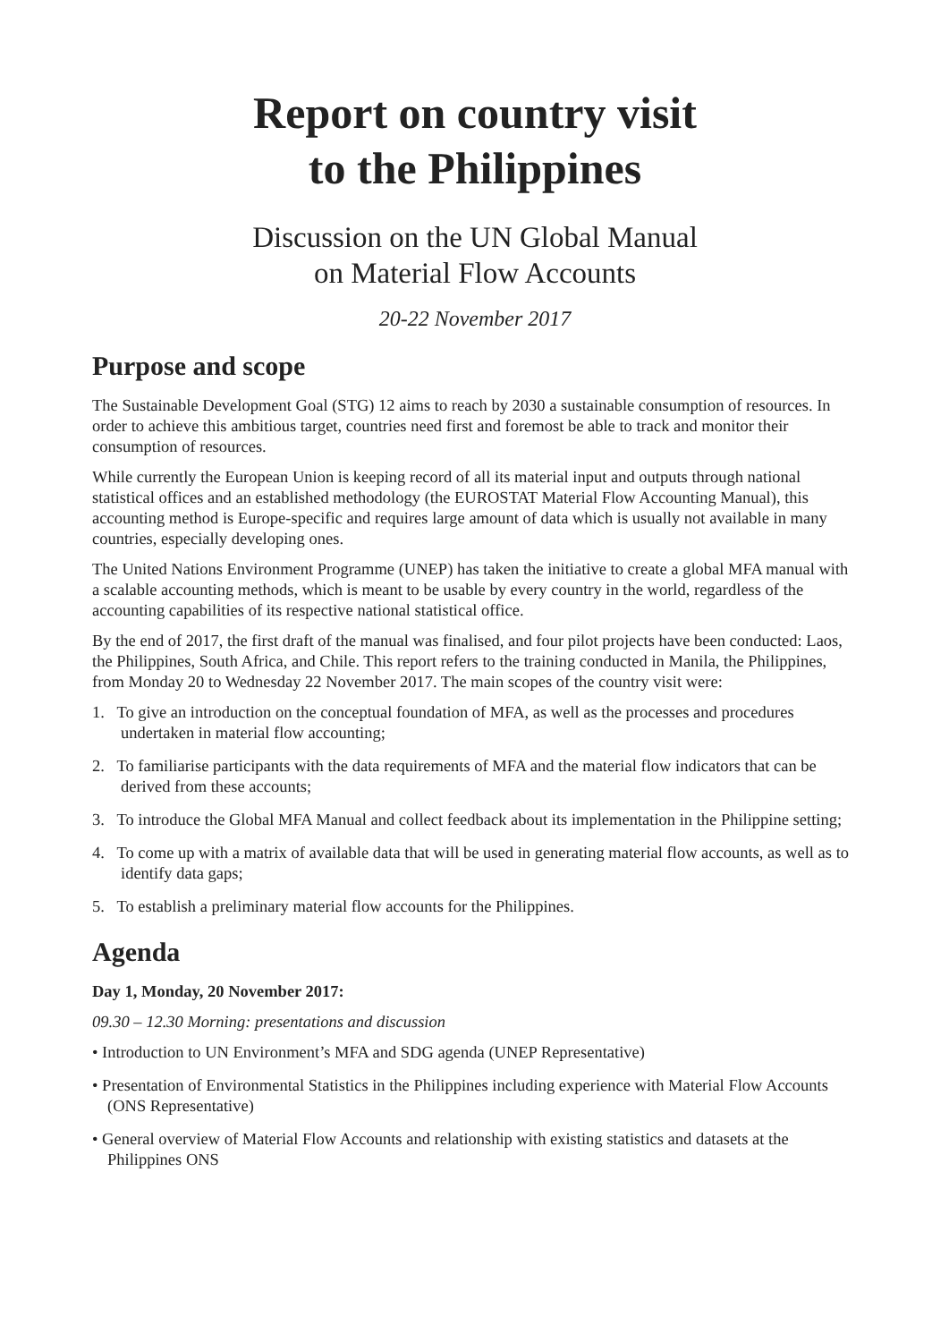Report on country visit
to the Philippines
Discussion on the UN Global Manual
on Material Flow Accounts
20-22 November 2017
Purpose and scope
The Sustainable Development Goal (STG) 12 aims to reach by 2030 a sustainable consumption of resources. In order to achieve this ambitious target, countries need first and foremost be able to track and monitor their consumption of resources.
While currently the European Union is keeping record of all its material input and outputs through national statistical offices and an established methodology (the EUROSTAT Material Flow Accounting Manual), this accounting method is Europe-specific and requires large amount of data which is usually not available in many countries, especially developing ones.
The United Nations Environment Programme (UNEP) has taken the initiative to create a global MFA manual with a scalable accounting methods, which is meant to be usable by every country in the world, regardless of the accounting capabilities of its respective national statistical office.
By the end of 2017, the first draft of the manual was finalised, and four pilot projects have been conducted: Laos, the Philippines, South Africa, and Chile. This report refers to the training conducted in Manila, the Philippines, from Monday 20 to Wednesday 22 November 2017. The main scopes of the country visit were:
1. To give an introduction on the conceptual foundation of MFA, as well as the processes and procedures undertaken in material flow accounting;
2. To familiarise participants with the data requirements of MFA and the material flow indicators that can be derived from these accounts;
3. To introduce the Global MFA Manual and collect feedback about its implementation in the Philippine setting;
4. To come up with a matrix of available data that will be used in generating material flow accounts, as well as to identify data gaps;
5. To establish a preliminary material flow accounts for the Philippines.
Agenda
Day 1, Monday, 20 November 2017:
09.30 – 12.30 Morning: presentations and discussion
• Introduction to UN Environment’s MFA and SDG agenda (UNEP Representative)
• Presentation of Environmental Statistics in the Philippines including experience with Material Flow Accounts (ONS Representative)
• General overview of Material Flow Accounts and relationship with existing statistics and datasets at the Philippines ONS